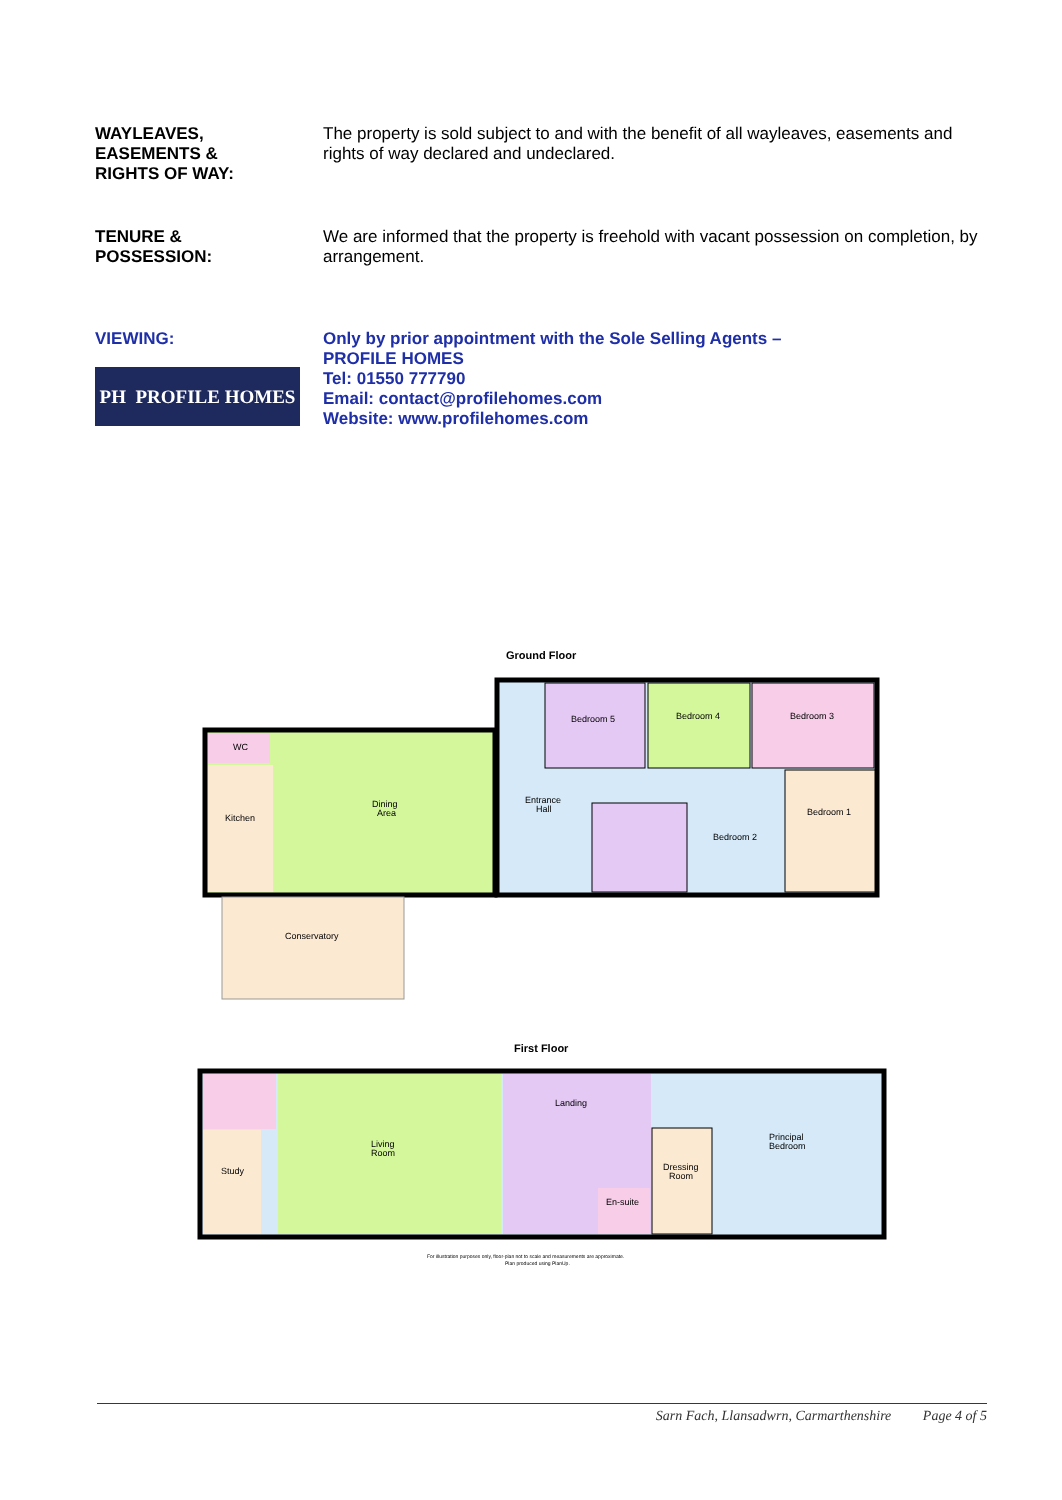WAYLEAVES,
EASEMENTS &
RIGHTS OF WAY:
The property is sold subject to and with the benefit of all wayleaves, easements and rights of way declared and undeclared.
TENURE &
POSSESSION:
We are informed that the property is freehold with vacant possession on completion, by arrangement.
VIEWING:
PH PROFILE HOMES
Only by prior appointment with the Sole Selling Agents –
PROFILE HOMES
Tel: 01550 777790
Email: contact@profilehomes.com
Website: www.profilehomes.com
Ground Floor
WC
Kitchen
Dining
Area
Entrance
Hall
Bedroom 5
Bedroom 4
Bedroom 3
Bedroom 1
Bedroom 2
Conservatory
First Floor
Study
Living
Room
Landing
Principal
Bedroom
Dressing
Room
En-suite
For illustration purposes only, floor-plan not to scale and measurements are approximate.
Plan produced using PlanUp.
Sarn Fach, Llansadwrn, Carmarthenshire Page 4 of 5